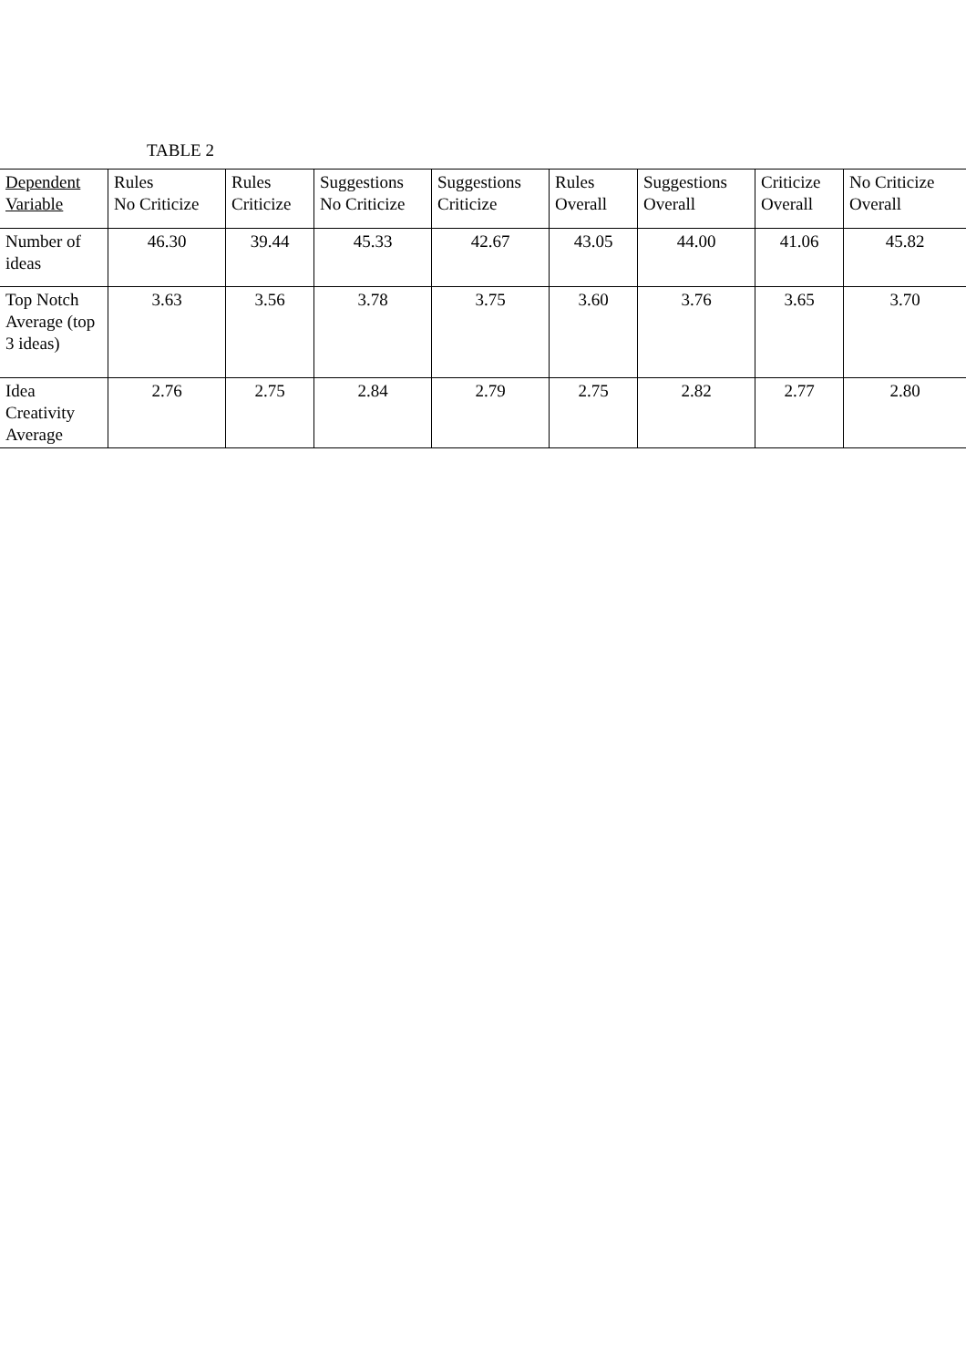TABLE 2
| Dependent Variable | Rules No Criticize | Rules Criticize | Suggestions No Criticize | Suggestions Criticize | Rules Overall | Suggestions Overall | Criticize Overall | No Criticize Overall |
| --- | --- | --- | --- | --- | --- | --- | --- | --- |
| Number of ideas | 46.30 | 39.44 | 45.33 | 42.67 | 43.05 | 44.00 | 41.06 | 45.82 |
| Top Notch Average (top 3 ideas) | 3.63 | 3.56 | 3.78 | 3.75 | 3.60 | 3.76 | 3.65 | 3.70 |
| Idea Creativity Average | 2.76 | 2.75 | 2.84 | 2.79 | 2.75 | 2.82 | 2.77 | 2.80 |